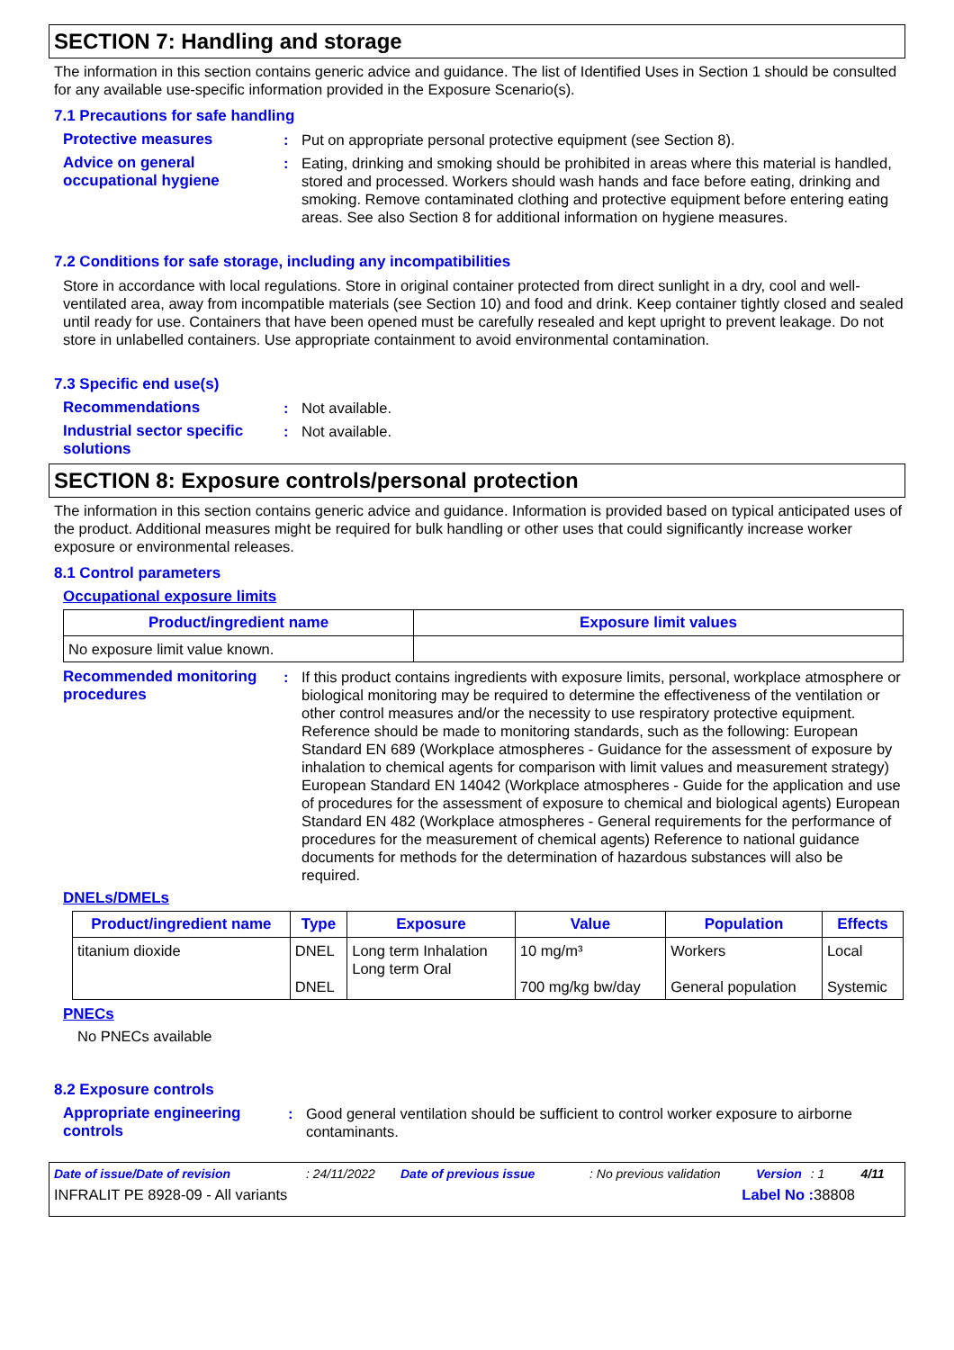SECTION 7: Handling and storage
The information in this section contains generic advice and guidance. The list of Identified Uses in Section 1 should be consulted for any available use-specific information provided in the Exposure Scenario(s).
7.1 Precautions for safe handling
Protective measures : Put on appropriate personal protective equipment (see Section 8).
Advice on general occupational hygiene
: Eating, drinking and smoking should be prohibited in areas where this material is handled, stored and processed. Workers should wash hands and face before eating, drinking and smoking. Remove contaminated clothing and protective equipment before entering eating areas. See also Section 8 for additional information on hygiene measures.
7.2 Conditions for safe storage, including any incompatibilities
Store in accordance with local regulations. Store in original container protected from direct sunlight in a dry, cool and well-ventilated area, away from incompatible materials (see Section 10) and food and drink. Keep container tightly closed and sealed until ready for use. Containers that have been opened must be carefully resealed and kept upright to prevent leakage. Do not store in unlabelled containers. Use appropriate containment to avoid environmental contamination.
7.3 Specific end use(s)
Recommendations : Not available.
Industrial sector specific solutions
: Not available.
SECTION 8: Exposure controls/personal protection
The information in this section contains generic advice and guidance. Information is provided based on typical anticipated uses of the product. Additional measures might be required for bulk handling or other uses that could significantly increase worker exposure or environmental releases.
8.1 Control parameters
Occupational exposure limits
| Product/ingredient name | Exposure limit values |
| --- | --- |
| No exposure limit value known. | |
Recommended monitoring procedures
: If this product contains ingredients with exposure limits, personal, workplace atmosphere or biological monitoring may be required to determine the effectiveness of the ventilation or other control measures and/or the necessity to use respiratory protective equipment. Reference should be made to monitoring standards, such as the following: European Standard EN 689 (Workplace atmospheres - Guidance for the assessment of exposure by inhalation to chemical agents for comparison with limit values and measurement strategy) European Standard EN 14042 (Workplace atmospheres - Guide for the application and use of procedures for the assessment of exposure to chemical and biological agents) European Standard EN 482 (Workplace atmospheres - General requirements for the performance of procedures for the measurement of chemical agents) Reference to national guidance documents for methods for the determination of hazardous substances will also be required.
DNELs/DMELs
| Product/ingredient name | Type | Exposure | Value | Population | Effects |
| --- | --- | --- | --- | --- | --- |
| titanium dioxide | DNEL DNEL | Long term Inhalation Long term Oral | 10 mg/m³ 700 mg/kg bw/day | Workers General population | Local Systemic |
PNECs
No PNECs available
8.2 Exposure controls
Appropriate engineering controls
: Good general ventilation should be sufficient to control worker exposure to airborne contaminants.
Date of issue/Date of revision: 24/11/2022 Date of previous issue: No previous validation Version: 1 4/11
INFRALIT PE 8928-09 - All variants Label No : 38808